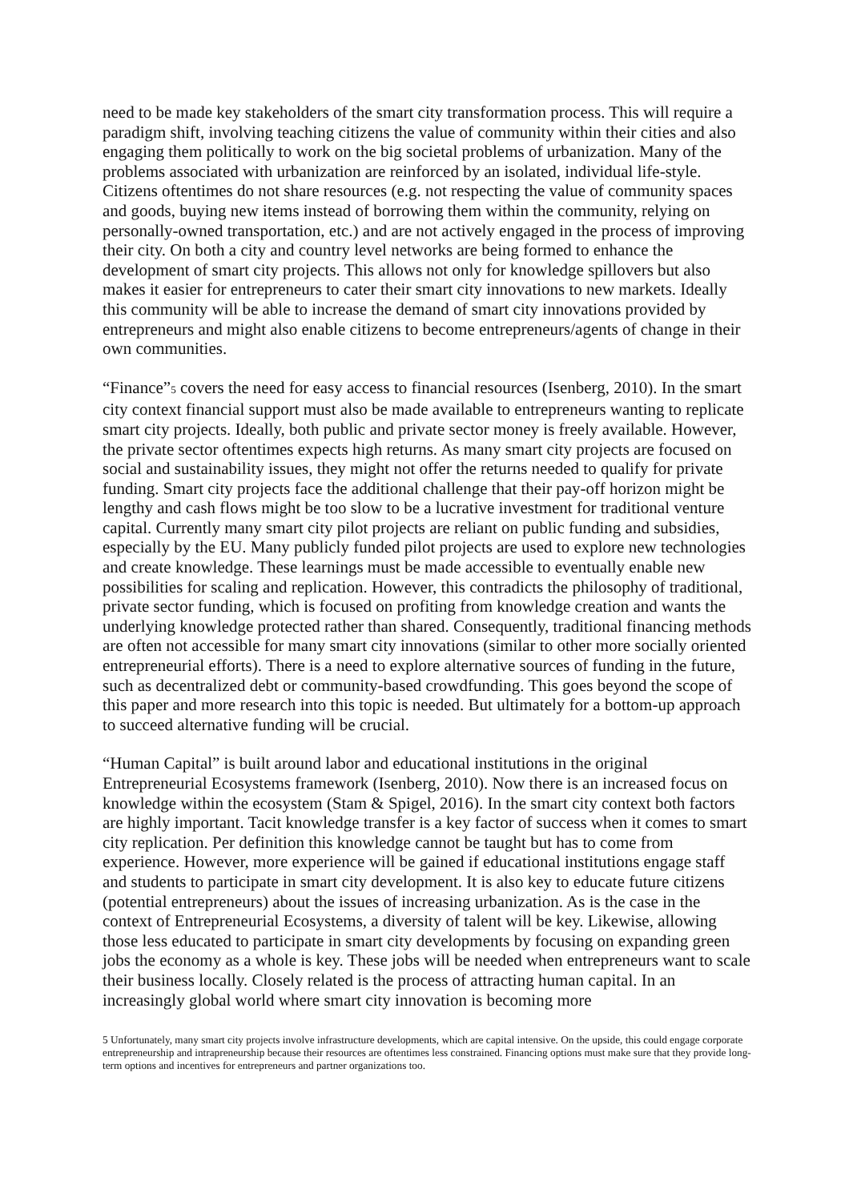need to be made key stakeholders of the smart city transformation process. This will require a paradigm shift, involving teaching citizens the value of community within their cities and also engaging them politically to work on the big societal problems of urbanization. Many of the problems associated with urbanization are reinforced by an isolated, individual life-style. Citizens oftentimes do not share resources (e.g. not respecting the value of community spaces and goods, buying new items instead of borrowing them within the community, relying on personally-owned transportation, etc.) and are not actively engaged in the process of improving their city. On both a city and country level networks are being formed to enhance the development of smart city projects. This allows not only for knowledge spillovers but also makes it easier for entrepreneurs to cater their smart city innovations to new markets. Ideally this community will be able to increase the demand of smart city innovations provided by entrepreneurs and might also enable citizens to become entrepreneurs/agents of change in their own communities.
“Finance”<sup>5</sup> covers the need for easy access to financial resources (Isenberg, 2010). In the smart city context financial support must also be made available to entrepreneurs wanting to replicate smart city projects. Ideally, both public and private sector money is freely available. However, the private sector oftentimes expects high returns. As many smart city projects are focused on social and sustainability issues, they might not offer the returns needed to qualify for private funding. Smart city projects face the additional challenge that their pay-off horizon might be lengthy and cash flows might be too slow to be a lucrative investment for traditional venture capital. Currently many smart city pilot projects are reliant on public funding and subsidies, especially by the EU. Many publicly funded pilot projects are used to explore new technologies and create knowledge. These learnings must be made accessible to eventually enable new possibilities for scaling and replication. However, this contradicts the philosophy of traditional, private sector funding, which is focused on profiting from knowledge creation and wants the underlying knowledge protected rather than shared. Consequently, traditional financing methods are often not accessible for many smart city innovations (similar to other more socially oriented entrepreneurial efforts). There is a need to explore alternative sources of funding in the future, such as decentralized debt or community-based crowdfunding. This goes beyond the scope of this paper and more research into this topic is needed. But ultimately for a bottom-up approach to succeed alternative funding will be crucial.
“Human Capital” is built around labor and educational institutions in the original Entrepreneurial Ecosystems framework (Isenberg, 2010). Now there is an increased focus on knowledge within the ecosystem (Stam & Spigel, 2016). In the smart city context both factors are highly important. Tacit knowledge transfer is a key factor of success when it comes to smart city replication. Per definition this knowledge cannot be taught but has to come from experience. However, more experience will be gained if educational institutions engage staff and students to participate in smart city development. It is also key to educate future citizens (potential entrepreneurs) about the issues of increasing urbanization. As is the case in the context of Entrepreneurial Ecosystems, a diversity of talent will be key. Likewise, allowing those less educated to participate in smart city developments by focusing on expanding green jobs the economy as a whole is key. These jobs will be needed when entrepreneurs want to scale their business locally. Closely related is the process of attracting human capital. In an increasingly global world where smart city innovation is becoming more
5 Unfortunately, many smart city projects involve infrastructure developments, which are capital intensive. On the upside, this could engage corporate entrepreneurship and intrapreneurship because their resources are oftentimes less constrained. Financing options must make sure that they provide long-term options and incentives for entrepreneurs and partner organizations too.